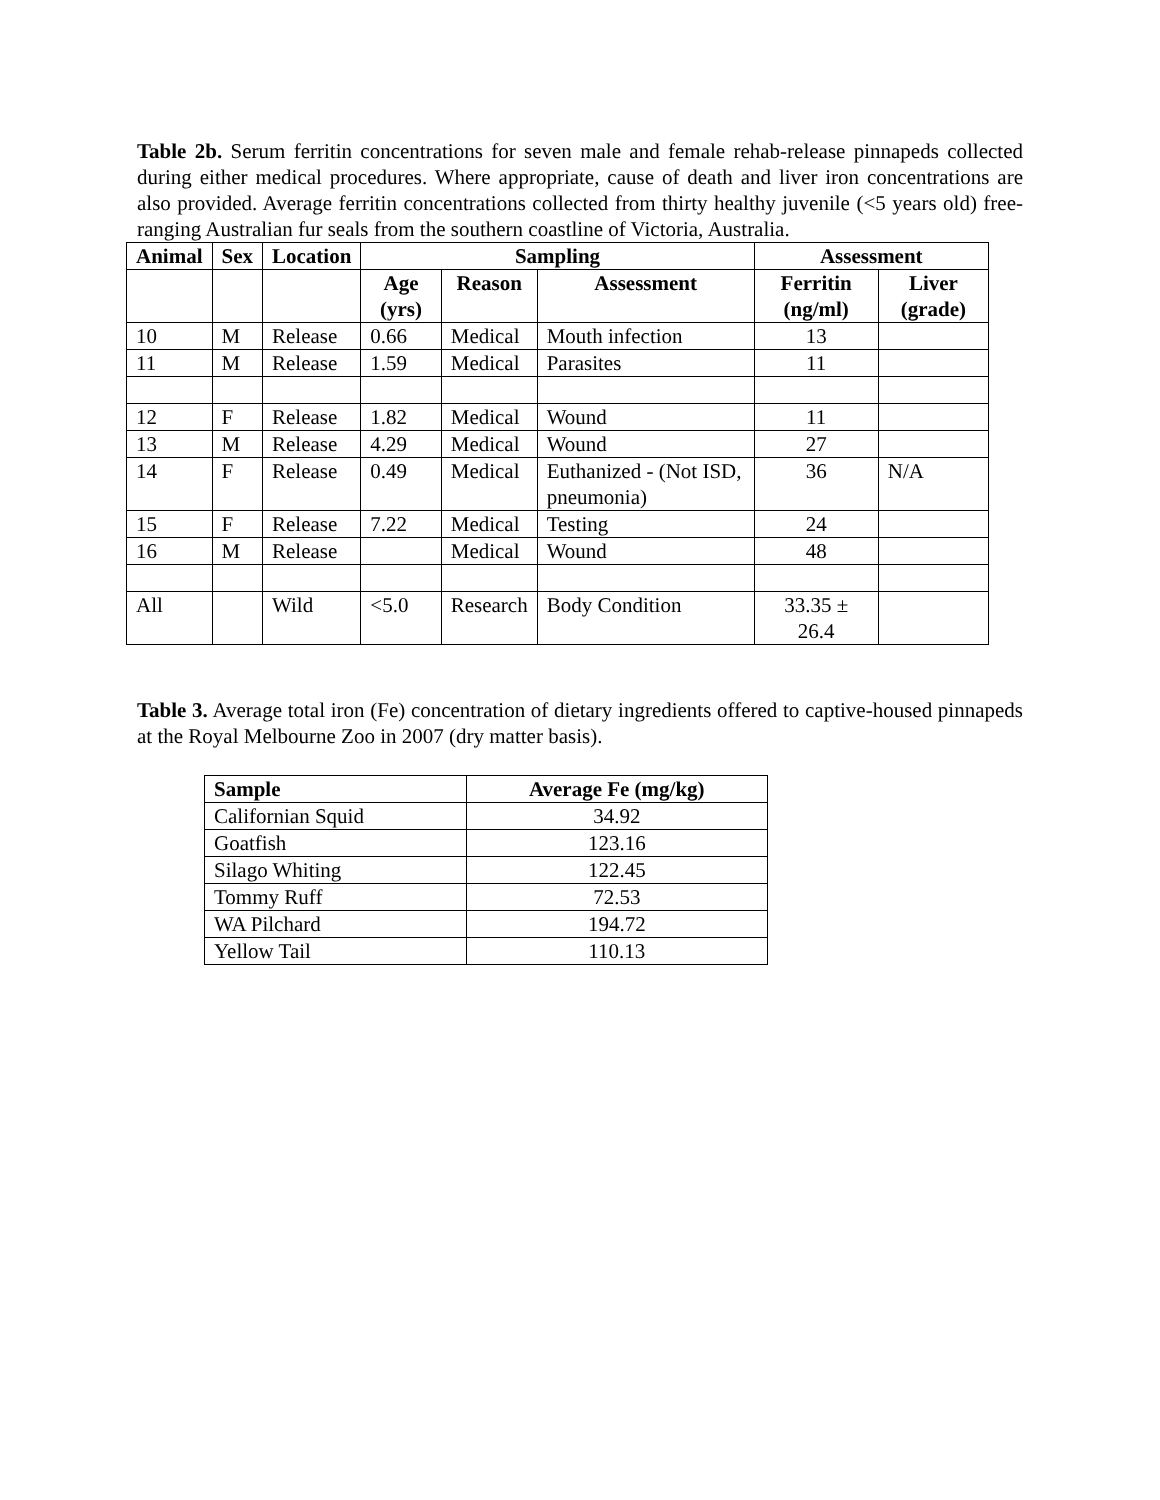Table 2b. Serum ferritin concentrations for seven male and female rehab-release pinnapeds collected during either medical procedures. Where appropriate, cause of death and liver iron concentrations are also provided. Average ferritin concentrations collected from thirty healthy juvenile (<5 years old) free-ranging Australian fur seals from the southern coastline of Victoria, Australia.
| Animal | Sex | Location | Sampling | | | Assessment | |
| --- | --- | --- | --- | --- | --- | --- | --- |
| | | | Age (yrs) | Reason | Assessment | Ferritin (ng/ml) | Liver (grade) |
| 10 | M | Release | 0.66 | Medical | Mouth infection | 13 | |
| 11 | M | Release | 1.59 | Medical | Parasites | 11 | |
| 12 | F | Release | 1.82 | Medical | Wound | 11 | |
| 13 | M | Release | 4.29 | Medical | Wound | 27 | |
| 14 | F | Release | 0.49 | Medical | Euthanized - (Not ISD, pneumonia) | 36 | N/A |
| 15 | F | Release | 7.22 | Medical | Testing | 24 | |
| 16 | M | Release | | Medical | Wound | 48 | |
| All | | Wild | <5.0 | Research | Body Condition | 33.35 ± 26.4 | |
Table 3. Average total iron (Fe) concentration of dietary ingredients offered to captive-housed pinnapeds at the Royal Melbourne Zoo in 2007 (dry matter basis).
| Sample | Average Fe (mg/kg) |
| --- | --- |
| Californian Squid | 34.92 |
| Goatfish | 123.16 |
| Silago Whiting | 122.45 |
| Tommy Ruff | 72.53 |
| WA Pilchard | 194.72 |
| Yellow Tail | 110.13 |